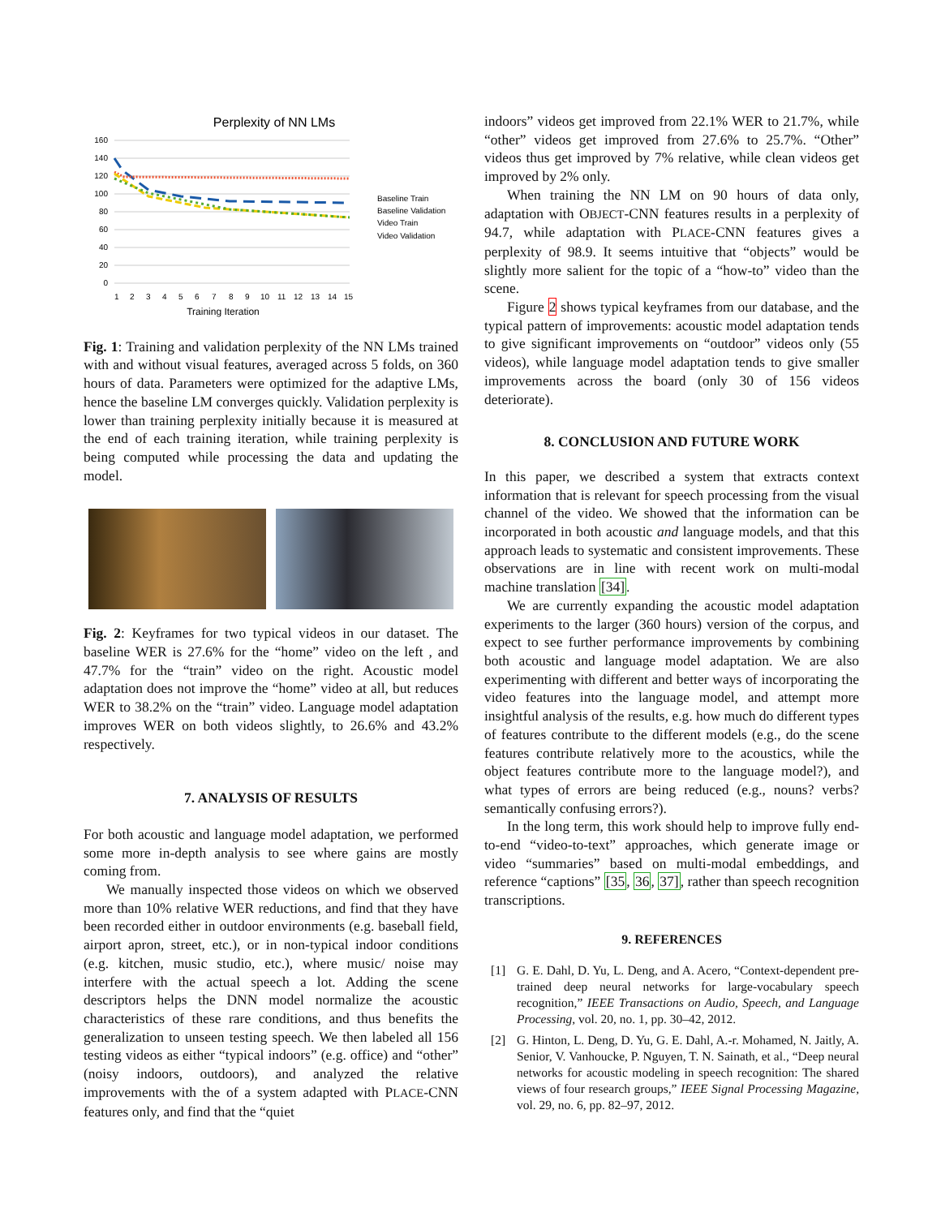Perplexity of NN LMs
160
140
120
100
80
60
40
20
0
1
2
3
4
5
6
7
8
9
10
11
12
13
14
15
Training Iteration
Baseline Train
Baseline Validation
Video Train
Video Validation
Fig. 1: Training and validation perplexity of the NN LMs trained with and without visual features, averaged across 5 folds, on 360 hours of data. Parameters were optimized for the adaptive LMs, hence the baseline LM converges quickly. Validation perplexity is lower than training perplexity initially because it is measured at the end of each training iteration, while training perplexity is being computed while processing the data and updating the model.
Fig. 2: Keyframes for two typical videos in our dataset. The baseline WER is 27.6% for the “home” video on the left , and 47.7% for the “train” video on the right. Acoustic model adaptation does not improve the “home” video at all, but reduces WER to 38.2% on the “train” video. Language model adaptation improves WER on both videos slightly, to 26.6% and 43.2% respectively.
7. ANALYSIS OF RESULTS
For both acoustic and language model adaptation, we performed some more in-depth analysis to see where gains are mostly coming from.
We manually inspected those videos on which we observed more than 10% relative WER reductions, and find that they have been recorded either in outdoor environments (e.g. baseball field, airport apron, street, etc.), or in non-typical indoor conditions (e.g. kitchen, music studio, etc.), where music/ noise may interfere with the actual speech a lot. Adding the scene descriptors helps the DNN model normalize the acoustic characteristics of these rare conditions, and thus benefits the generalization to unseen testing speech. We then labeled all 156 testing videos as either “typical indoors” (e.g. office) and “other” (noisy indoors, outdoors), and analyzed the relative improvements with the of a system adapted with PLACE-CNN features only, and find that the “quiet
indoors” videos get improved from 22.1% WER to 21.7%, while “other” videos get improved from 27.6% to 25.7%. “Other” videos thus get improved by 7% relative, while clean videos get improved by 2% only.
When training the NN LM on 90 hours of data only, adaptation with OBJECT-CNN features results in a perplexity of 94.7, while adaptation with PLACE-CNN features gives a perplexity of 98.9. It seems intuitive that “objects” would be slightly more salient for the topic of a “how-to” video than the scene.
Figure 2 shows typical keyframes from our database, and the typical pattern of improvements: acoustic model adaptation tends to give significant improvements on “outdoor” videos only (55 videos), while language model adaptation tends to give smaller improvements across the board (only 30 of 156 videos deteriorate).
8. CONCLUSION AND FUTURE WORK
In this paper, we described a system that extracts context information that is relevant for speech processing from the visual channel of the video. We showed that the information can be incorporated in both acoustic and language models, and that this approach leads to systematic and consistent improvements. These observations are in line with recent work on multi-modal machine translation [34].
We are currently expanding the acoustic model adaptation experiments to the larger (360 hours) version of the corpus, and expect to see further performance improvements by combining both acoustic and language model adaptation. We are also experimenting with different and better ways of incorporating the video features into the language model, and attempt more insightful analysis of the results, e.g. how much do different types of features contribute to the different models (e.g., do the scene features contribute relatively more to the acoustics, while the object features contribute more to the language model?), and what types of errors are being reduced (e.g., nouns? verbs? semantically confusing errors?).
In the long term, this work should help to improve fully end-to-end “video-to-text” approaches, which generate image or video “summaries” based on multi-modal embeddings, and reference “captions” [35, 36, 37], rather than speech recognition transcriptions.
9. REFERENCES
[1] G. E. Dahl, D. Yu, L. Deng, and A. Acero, “Context-dependent pre-trained deep neural networks for large-vocabulary speech recognition,” IEEE Transactions on Audio, Speech, and Language Processing, vol. 20, no. 1, pp. 30–42, 2012.
[2] G. Hinton, L. Deng, D. Yu, G. E. Dahl, A.-r. Mohamed, N. Jaitly, A. Senior, V. Vanhoucke, P. Nguyen, T. N. Sainath, et al., “Deep neural networks for acoustic modeling in speech recognition: The shared views of four research groups,” IEEE Signal Processing Magazine, vol. 29, no. 6, pp. 82–97, 2012.